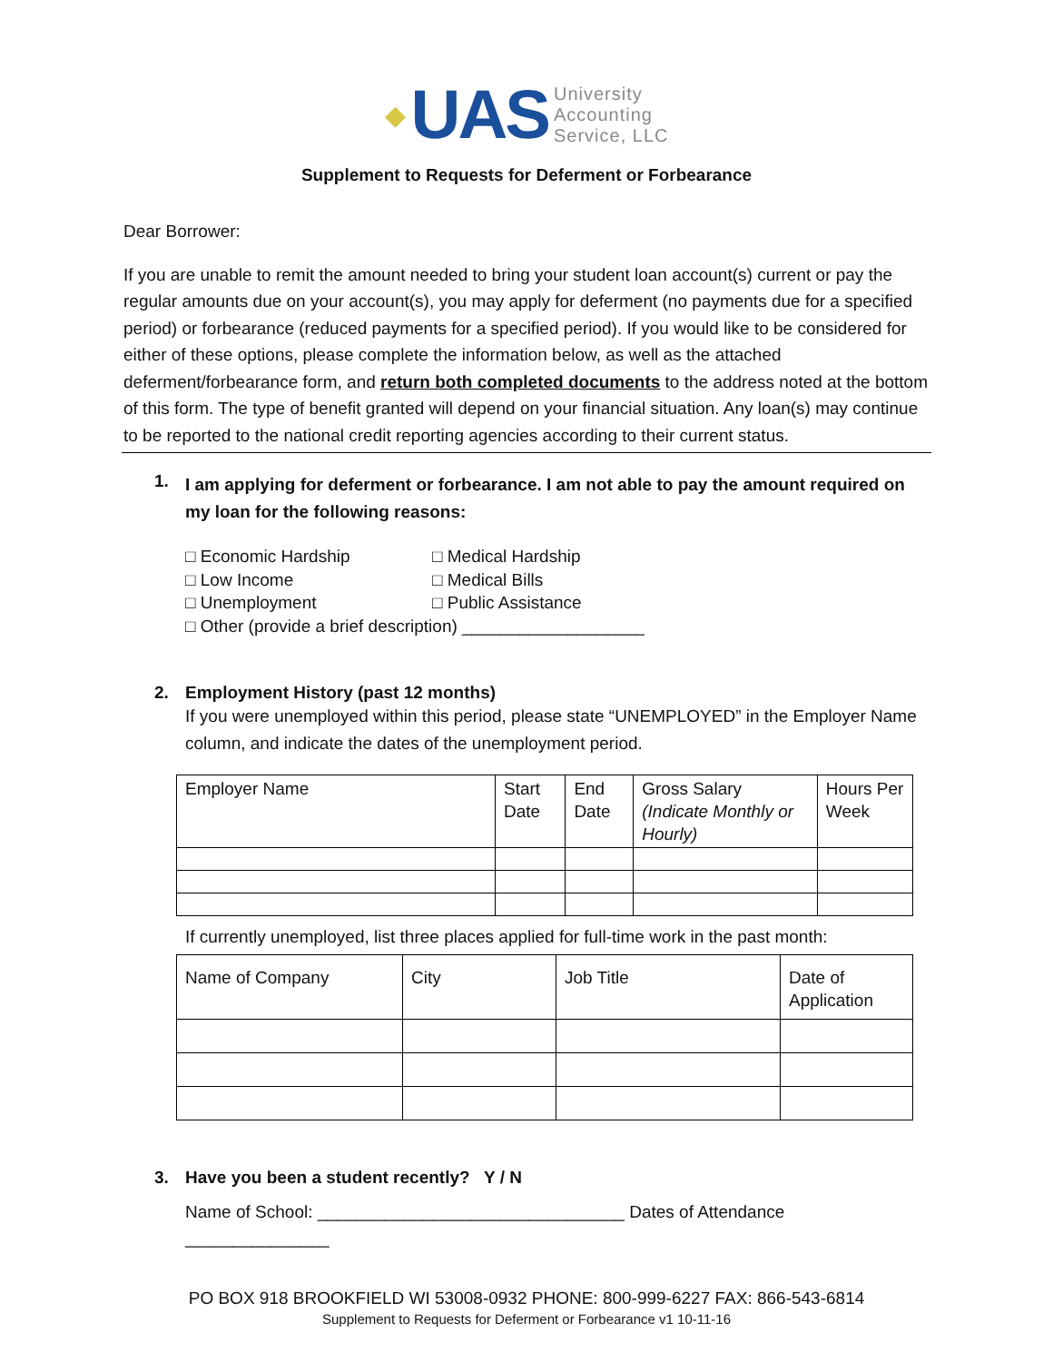◆ UAS University
Accounting
Service, LLC
Supplement to Requests for Deferment or Forbearance
Dear Borrower:
If you are unable to remit the amount needed to bring your student loan account(s) current or pay the regular amounts due on your account(s), you may apply for deferment (no payments due for a specified period) or forbearance (reduced payments for a specified period). If you would like to be considered for either of these options, please complete the information below, as well as the attached deferment/forbearance form, and return both completed documents to the address noted at the bottom of this form. The type of benefit granted will depend on your financial situation. Any loan(s) may continue to be reported to the national credit reporting agencies according to their current status.
1.
I am applying for deferment or forbearance. I am not able to pay the amount required on my loan for the following reasons:
□ Economic Hardship □ Medical Hardship □ Low Income □ Medical Bills □ Unemployment □ Public Assistance □ Other (provide a brief description) ___________________
2. Employment History (past 12 months)
If you were unemployed within this period, please state “UNEMPLOYED” in the Employer Name column, and indicate the dates of the unemployment period.
| Employer Name | Start Date | End Date | Gross Salary (Indicate Monthly or Hourly) | Hours Per Week |
If currently unemployed, list three places applied for full-time work in the past month:
| Name of Company | City | Job Title | Date of Application |
3. Have you been a student recently? Y / N
Name of School: ________________________________ Dates of Attendance _______________
PO BOX 918 BROOKFIELD WI 53008-0932 PHONE: 800-999-6227 FAX: 866-543-6814
Supplement to Requests for Deferment or Forbearance v1 10-11-16